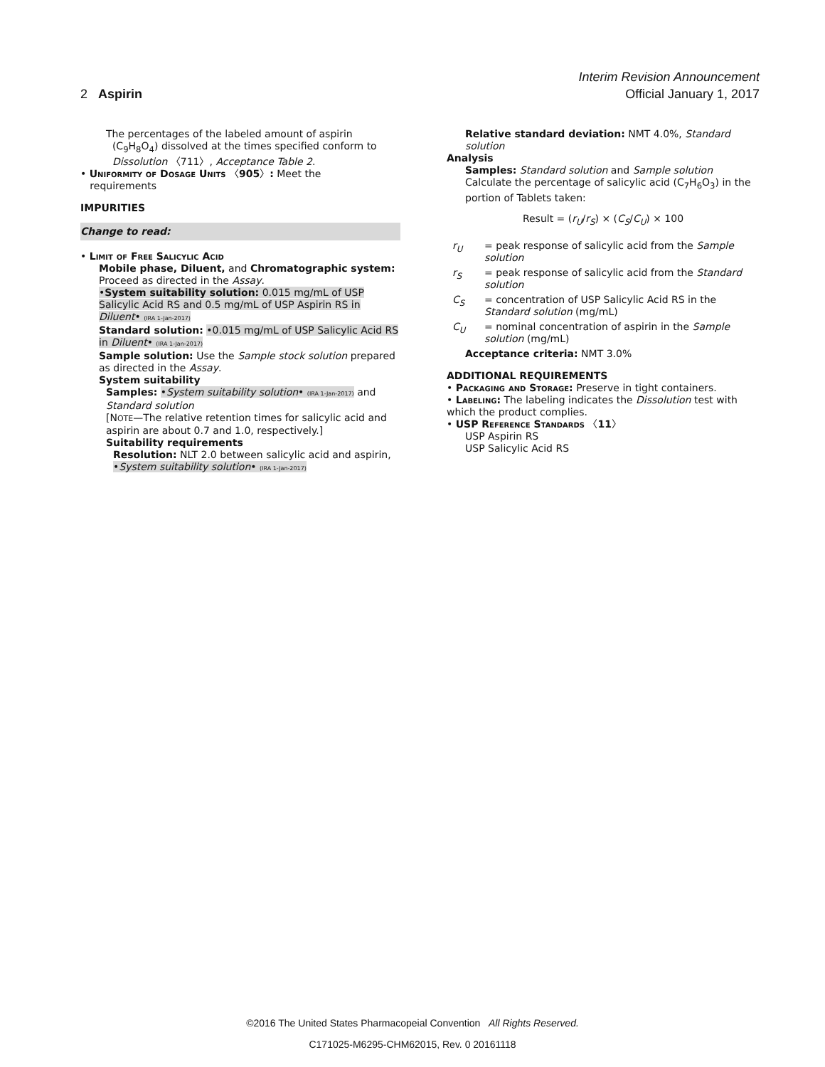Interim Revision Announcement
2 Aspirin Official January 1, 2017
The percentages of the labeled amount of aspirin
(C<sub>9</sub>H<sub>8</sub>O<sub>4</sub>) dissolved at the times specified conform to
Dissolution 〈711〉, Acceptance Table 2.
• Uniformity of Dosage Units 〈905〉: Meet the
requirements
IMPURITIES
Change to read:
• Limit of Free Salicylic Acid
Mobile phase, Diluent, and Chromatographic system: Proceed as directed in the Assay.
•System suitability solution: 0.015 mg/mL of USP Salicylic Acid RS and 0.5 mg/mL of USP Aspirin RS in Diluent• (IRA 1-Jan-2017)
Standard solution: •0.015 mg/mL of USP Salicylic Acid RS in Diluent• (IRA 1-Jan-2017)
Sample solution: Use the Sample stock solution prepared as directed in the Assay.
System suitability
Samples: •System suitability solution• (IRA 1-Jan-2017) and Standard solution
[NOTE—The relative retention times for salicylic acid and aspirin are about 0.7 and 1.0, respectively.]
Suitability requirements
Resolution: NLT 2.0 between salicylic acid and aspirin, •System suitability solution• (IRA 1-Jan-2017)
Relative standard deviation: NMT 4.0%, Standard solution
Analysis
Samples: Standard solution and Sample solution
Calculate the percentage of salicylic acid (C<sub>7</sub>H<sub>6</sub>O<sub>3</sub>) in the portion of Tablets taken:
Result = (r<sub>U</sub>/r<sub>S</sub>) × (C<sub>S</sub>/C<sub>U</sub>) × 100
r<sub>U</sub> = peak response of salicylic acid from the Sample solution
r<sub>S</sub> = peak response of salicylic acid from the Standard solution
C<sub>S</sub> = concentration of USP Salicylic Acid RS in the Standard solution (mg/mL)
C<sub>U</sub> = nominal concentration of aspirin in the Sample solution (mg/mL)
Acceptance criteria: NMT 3.0%
ADDITIONAL REQUIREMENTS
• Packaging and Storage: Preserve in tight containers.
• Labeling: The labeling indicates the Dissolution test with which the product complies.
• USP Reference Standards 〈11〉
USP Aspirin RS
USP Salicylic Acid RS
©2016 The United States Pharmacopeial Convention All Rights Reserved.
C171025-M6295-CHM62015, Rev. 0 20161118